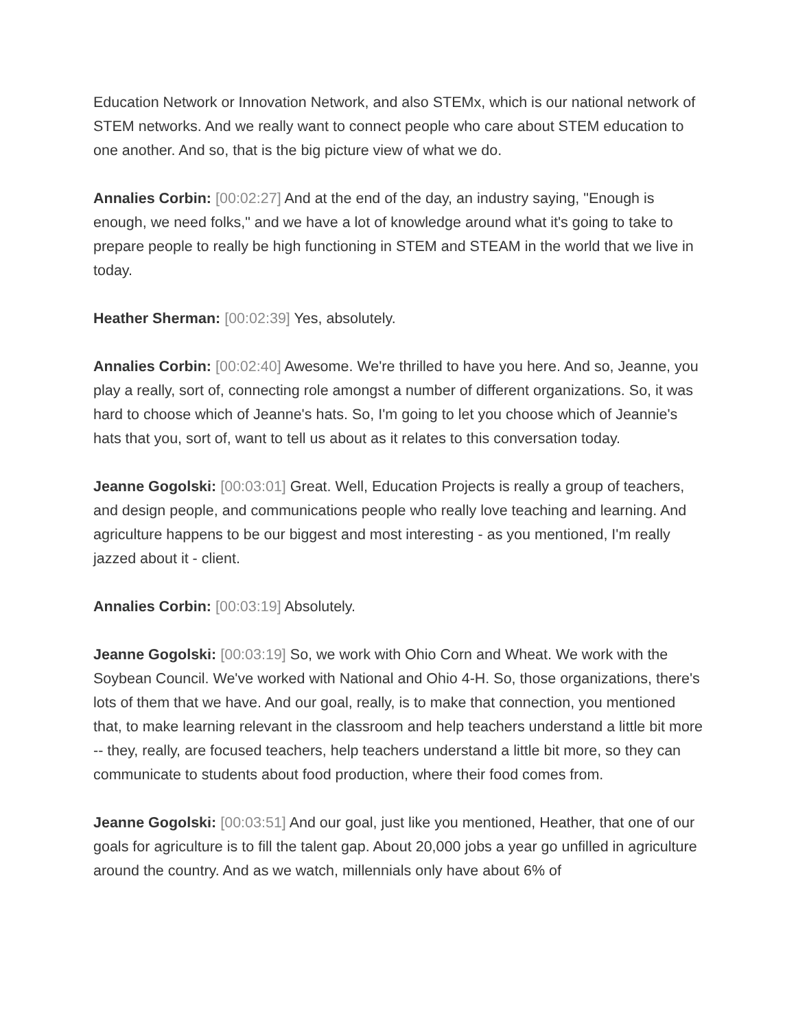Education Network or Innovation Network, and also STEMx, which is our national network of STEM networks. And we really want to connect people who care about STEM education to one another. And so, that is the big picture view of what we do.
Annalies Corbin: [00:02:27] And at the end of the day, an industry saying, "Enough is enough, we need folks," and we have a lot of knowledge around what it's going to take to prepare people to really be high functioning in STEM and STEAM in the world that we live in today.
Heather Sherman: [00:02:39] Yes, absolutely.
Annalies Corbin: [00:02:40] Awesome. We're thrilled to have you here. And so, Jeanne, you play a really, sort of, connecting role amongst a number of different organizations. So, it was hard to choose which of Jeanne's hats. So, I'm going to let you choose which of Jeannie's hats that you, sort of, want to tell us about as it relates to this conversation today.
Jeanne Gogolski: [00:03:01] Great. Well, Education Projects is really a group of teachers, and design people, and communications people who really love teaching and learning. And agriculture happens to be our biggest and most interesting - as you mentioned, I'm really jazzed about it - client.
Annalies Corbin: [00:03:19] Absolutely.
Jeanne Gogolski: [00:03:19] So, we work with Ohio Corn and Wheat. We work with the Soybean Council. We've worked with National and Ohio 4-H. So, those organizations, there's lots of them that we have. And our goal, really, is to make that connection, you mentioned that, to make learning relevant in the classroom and help teachers understand a little bit more -- they, really, are focused teachers, help teachers understand a little bit more, so they can communicate to students about food production, where their food comes from.
Jeanne Gogolski: [00:03:51] And our goal, just like you mentioned, Heather, that one of our goals for agriculture is to fill the talent gap. About 20,000 jobs a year go unfilled in agriculture around the country. And as we watch, millennials only have about 6% of